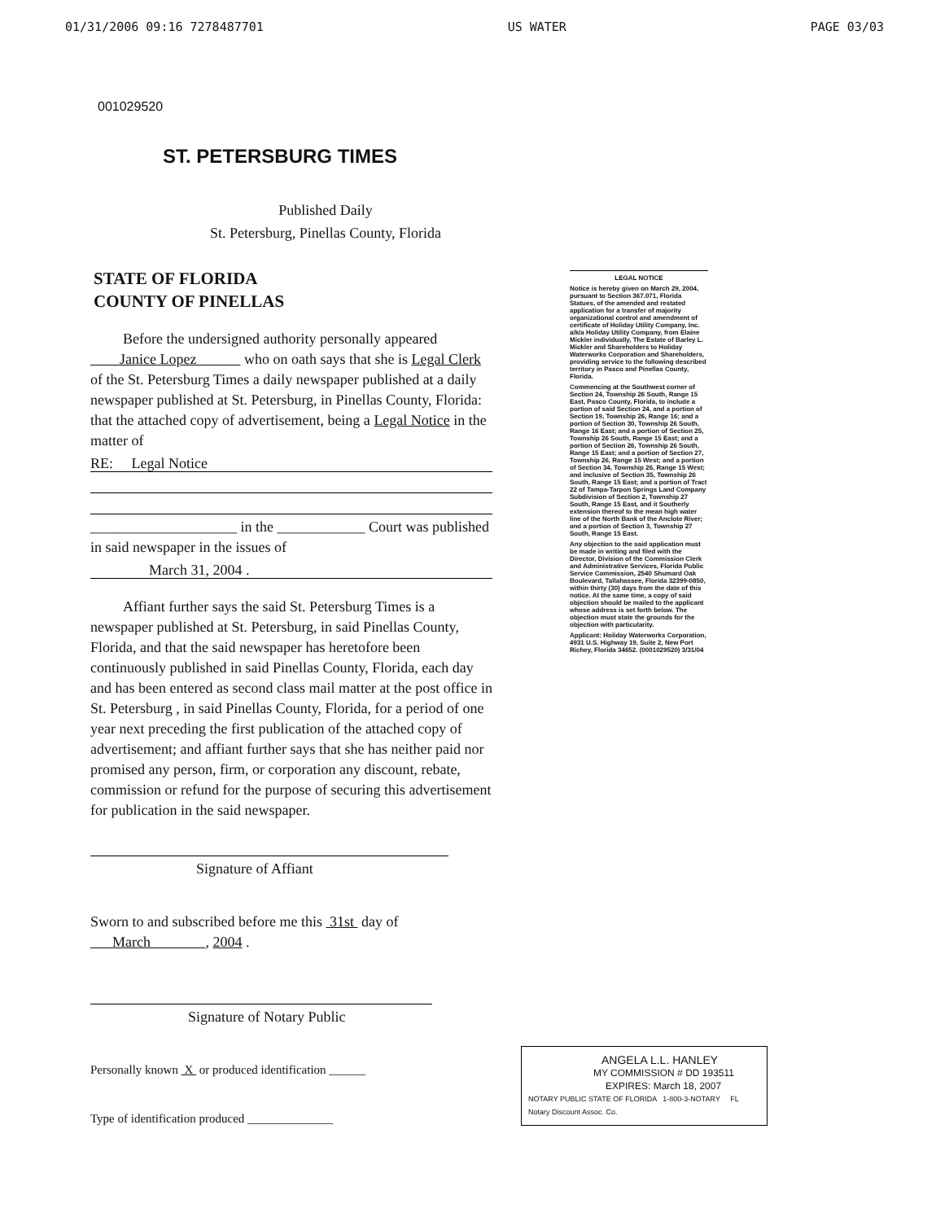01/31/2006 09:16 7278487701 US WATER PAGE 03/03
001029520
ST. PETERSBURG TIMES
Published Daily
St. Petersburg, Pinellas County, Florida
STATE OF FLORIDA
COUNTY OF PINELLAS
Before the undersigned authority personally appeared Janice Lopez who on oath says that she is Legal Clerk of the St. Petersburg Times a daily newspaper published at a daily newspaper published at St. Petersburg, in Pinellas County, Florida: that the attached copy of advertisement, being a Legal Notice in the matter of
RE: Legal Notice
____________________ in the ____________ Court was published in said newspaper in the issues of
March 31, 2004 .
Affiant further says the said St. Petersburg Times is a newspaper published at St. Petersburg, in said Pinellas County, Florida, and that the said newspaper has heretofore been continuously published in said Pinellas County, Florida, each day and has been entered as second class mail matter at the post office in St. Petersburg , in said Pinellas County, Florida, for a period of one year next preceding the first publication of the attached copy of advertisement; and affiant further says that she has neither paid nor promised any person, firm, or corporation any discount, rebate, commission or refund for the purpose of securing this advertisement for publication in the said newspaper.
Signature of Affiant
Sworn to and subscribed before me this 31st day of March , 2004 .
Signature of Notary Public
Personally known X or produced identification ______
Type of identification produced ______________
LEGAL NOTICE
Notice is hereby given on March 29, 2004, pursuant to Section 367.071, Florida Statues, of the amended and restated application for a transfer of majority organizational control and amendment of certificate of Holiday Utility Company, Inc. a/k/a Holiday Utility Company, from Elaine Mickler individually, The Estate of Barley L. Mickler and Shareholders to Holiday Waterworks Corporation and Shareholders, providing service to the following described territory in Pasco and Pinellas County, Florida.
Commencing at the Southwest corner of Section 24, Township 26 South, Range 15 East, Pasco County, Florida, to include a portion of said Section 24, and a portion of Section 19, Township 26, Range 16; and a portion of Section 30, Township 26 South, Range 16 East; and a portion of Section 25, Township 26 South, Range 15 East; and a portion of Section 26, Township 26 South, Range 15 East; and a portion of Section 27, Township 26, Range 15 West; and a portion of Section 34, Township 26, Range 15 West; and inclusive of Section 35, Township 26 South, Range 15 East; and a portion of Tract 22 of Tampa-Tarpon Springs Land Company Subdivision of Section 2, Township 27 South, Range 15 East, and it Southerly extension thereof to the mean high water line of the North Bank of the Anclote River; and a portion of Section 3, Township 27 South, Range 15 East.
Any objection to the said application must be made in writing and filed with the Director, Division of the Commission Clerk and Administrative Services, Florida Public Service Commission, 2540 Shumard Oak Boulevard, Tallahassee, Florida 32399-0850, within thirty (30) days from the date of this notice. At the same time, a copy of said objection should be mailed to the applicant whose address is set forth below. The objection must state the grounds for the objection with particularity.
Applicant: Holiday Waterworks Corporation, 4931 U.S. Highway 19, Suite 2, New Port Richey, Florida 34652. (0001029520) 3/31/04
ANGELA L.L. HANLEY
MY COMMISSION # DD 193511
EXPIRES: March 18, 2007
NOTARY PUBLIC STATE OF FLORIDA 1-800-3-NOTARY FL Notary Discount Assoc. Co.